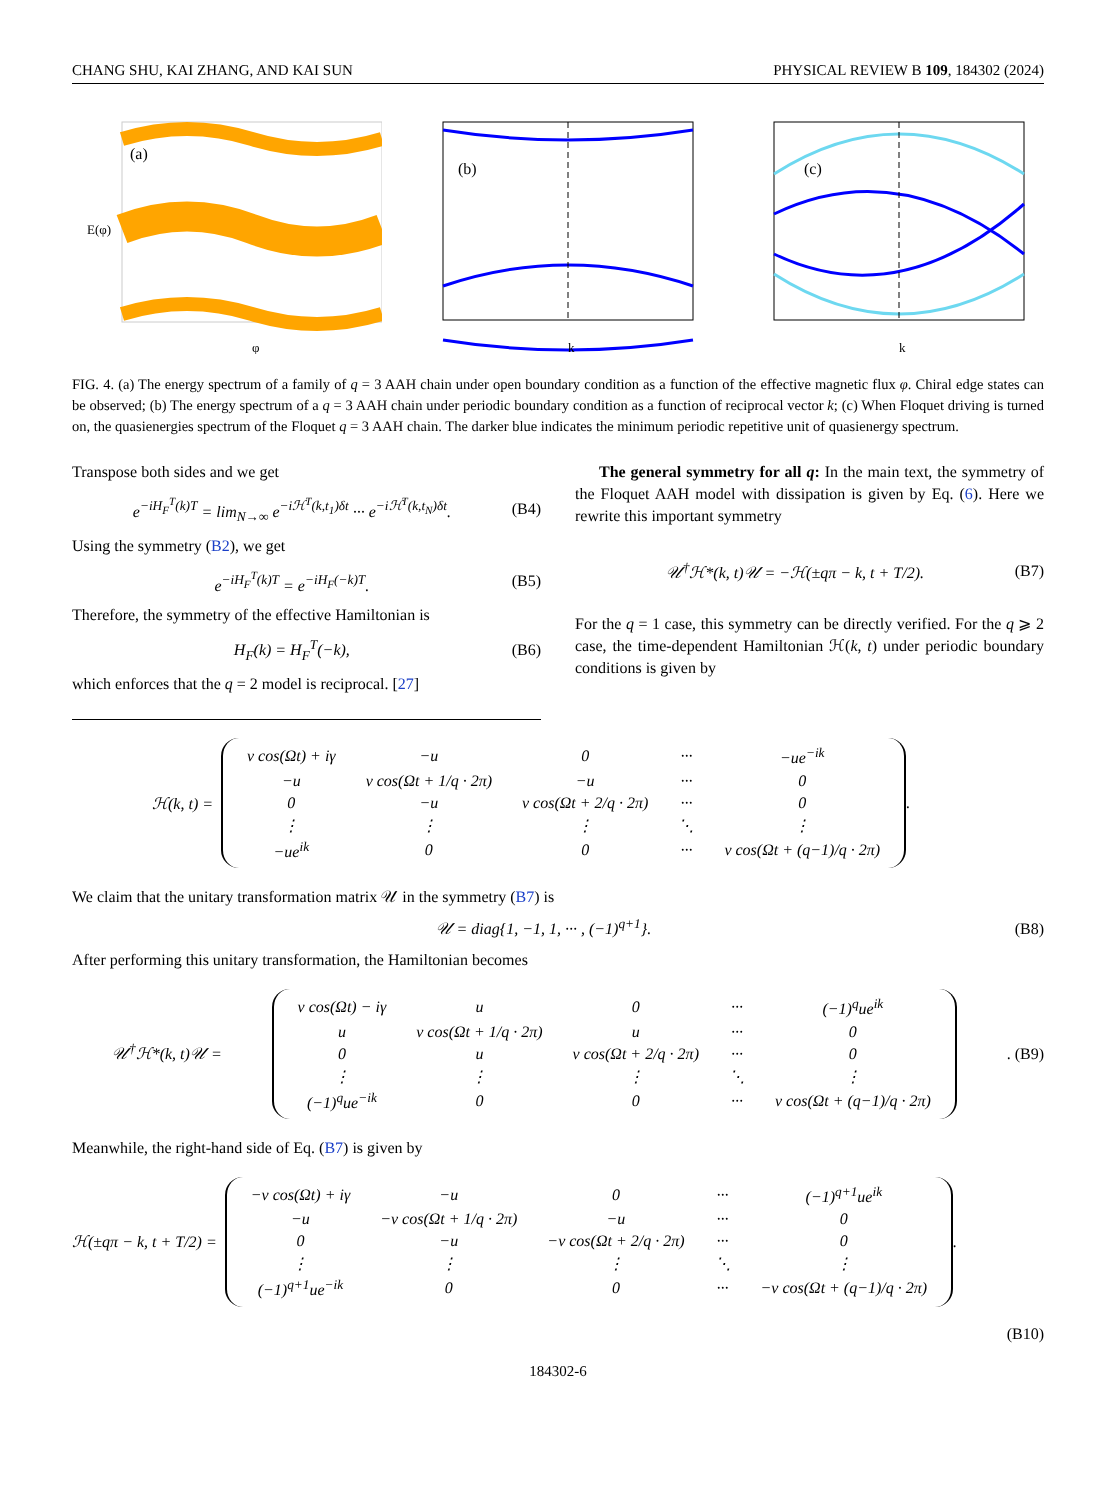CHANG SHU, KAI ZHANG, AND KAI SUN PHYSICAL REVIEW B 109, 184302 (2024)
(a)
E(φ)
φ
(b)
k
(c)
k
FIG. 4. (a) The energy spectrum of a family of q = 3 AAH chain under open boundary condition as a function of the effective magnetic flux φ. Chiral edge states can be observed; (b) The energy spectrum of a q = 3 AAH chain under periodic boundary condition as a function of reciprocal vector k; (c) When Floquet driving is turned on, the quasienergies spectrum of the Floquet q = 3 AAH chain. The darker blue indicates the minimum periodic repetitive unit of quasienergy spectrum.
Transpose both sides and we get
e<sup>−iH<sub>F</sub><sup>T</sup>(k)T</sup> = lim<sub>N→∞</sub> e<sup>−iℋ<sup>T</sup>(k,t<sub>1</sub>)δt</sup> ··· e<sup>−iℋ<sup>T</sup>(k,t<sub>N</sub>)δt</sup>. (B4)
Using the symmetry (B2), we get
e<sup>−iH<sub>F</sub><sup>T</sup>(k)T</sup> = e<sup>−iH<sub>F</sub>(−k)T</sup>. (B5)
Therefore, the symmetry of the effective Hamiltonian is
H<sub>F</sub>(k) = H<sub>F</sub><sup>T</sup>(−k), (B6)
which enforces that the q = 2 model is reciprocal. [27]
The general symmetry for all q: In the main text, the symmetry of the Floquet AAH model with dissipation is given by Eq. (6). Here we rewrite this important symmetry
𝒰<sup>†</sup>ℋ*(k, t)𝒰 = −ℋ(±qπ − k, t + T/2). (B7)
For the q = 1 case, this symmetry can be directly verified. For the q ⩾ 2 case, the time-dependent Hamiltonian ℋ(k, t) under periodic boundary conditions is given by
ℋ(k, t) =
| v cos(Ωt) + iγ | −u | 0 | ··· | −ue<sup>−ik</sup> |
| −u | v cos(Ωt + 1/q · 2π) | −u | ··· | 0 |
| 0 | −u | v cos(Ωt + 2/q · 2π) | ··· | 0 |
| ⋮ | ⋮ | ⋮ | ⋱ | ⋮ |
| −ue<sup>ik</sup> | 0 | 0 | ··· | v cos(Ωt + (q−1)/q · 2π) |
.
We claim that the unitary transformation matrix 𝒰 in the symmetry (B7) is
𝒰 = diag{1, −1, 1, ··· , (−1)<sup>q+1</sup>}. (B8)
After performing this unitary transformation, the Hamiltonian becomes
𝒰<sup>†</sup>ℋ*(k, t)𝒰 =
| v cos(Ωt) − iγ | u | 0 | ··· | (−1)<sup>q</sup>ue<sup>ik</sup> |
| u | v cos(Ωt + 1/q · 2π) | u | ··· | 0 |
| 0 | u | v cos(Ωt + 2/q · 2π) | ··· | 0 |
| ⋮ | ⋮ | ⋮ | ⋱ | ⋮ |
| (−1)<sup>q</sup>ue<sup>−ik</sup> | 0 | 0 | ··· | v cos(Ωt + (q−1)/q · 2π) |
. (B9)
Meanwhile, the right-hand side of Eq. (B7) is given by
ℋ(±qπ − k, t + T/2) =
| −v cos(Ωt) + iγ | −u | 0 | ··· | (−1)<sup>q+1</sup>ue<sup>ik</sup> |
| −u | −v cos(Ωt + 1/q · 2π) | −u | ··· | 0 |
| 0 | −u | −v cos(Ωt + 2/q · 2π) | ··· | 0 |
| ⋮ | ⋮ | ⋮ | ⋱ | ⋮ |
| (−1)<sup>q+1</sup>ue<sup>−ik</sup> | 0 | 0 | ··· | −v cos(Ωt + (q−1)/q · 2π) |
.
(B10)
184302-6